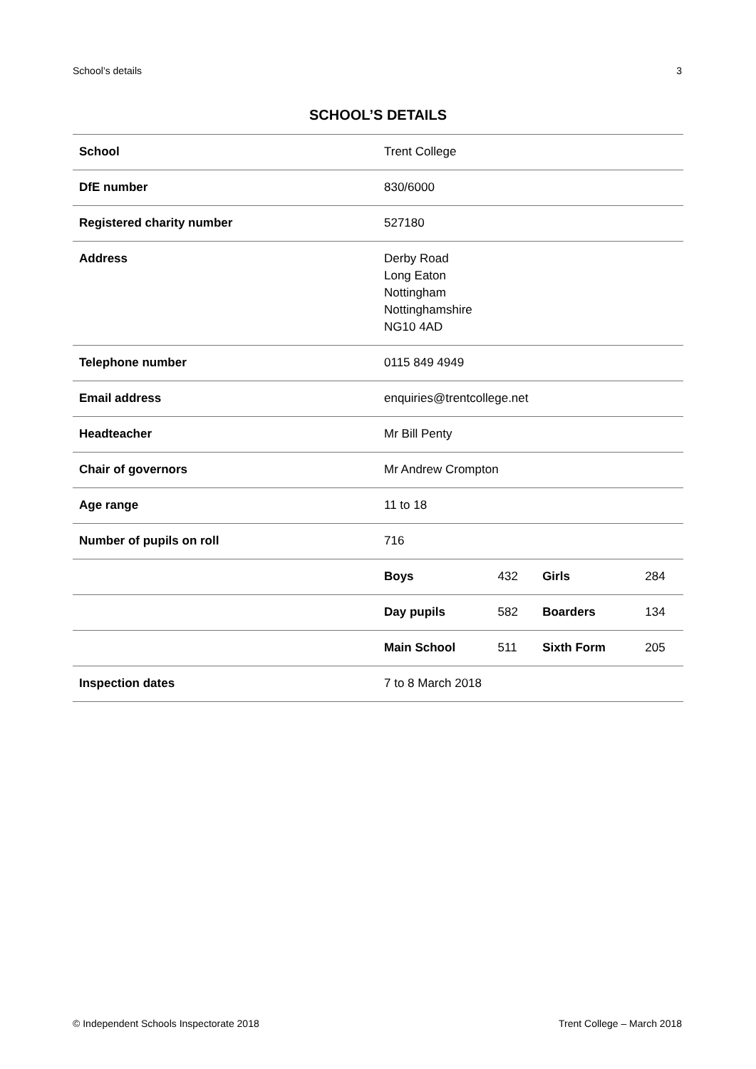School’s details 3
SCHOOL’S DETAILS
| School | Trent College | | | |
| DfE number | 830/6000 | | | |
| Registered charity number | 527180 | | | |
| Address | Derby Road Long Eaton Nottingham Nottinghamshire NG10 4AD | | | |
| Telephone number | 0115 849 4949 | | | |
| Email address | enquiries@trentcollege.net | | | |
| Headteacher | Mr Bill Penty | | | |
| Chair of governors | Mr Andrew Crompton | | | |
| Age range | 11 to 18 | | | |
| Number of pupils on roll | 716 | | | |
| | Boys | 432 | Girls | 284 |
| | Day pupils | 582 | Boarders | 134 |
| | Main School | 511 | Sixth Form | 205 |
| Inspection dates | 7 to 8 March 2018 | | | |
© Independent Schools Inspectorate 2018 Trent College – March 2018